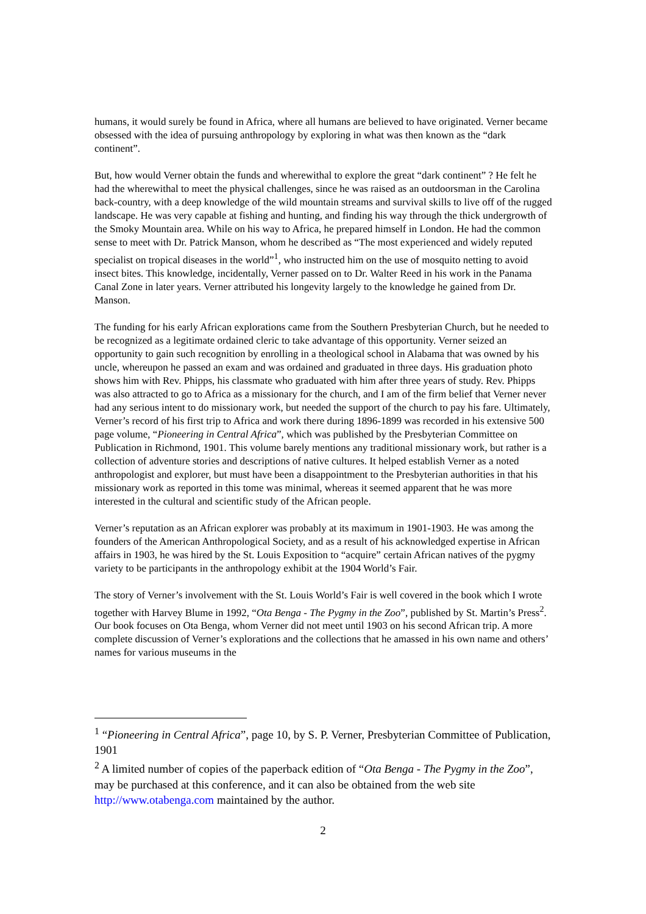humans, it would surely be found in Africa, where all humans are believed to have originated. Verner became obsessed with the idea of pursuing anthropology by exploring in what was then known as the “dark continent”.
But, how would Verner obtain the funds and wherewithal to explore the great “dark continent” ? He felt he had the wherewithal to meet the physical challenges, since he was raised as an outdoorsman in the Carolina back-country, with a deep knowledge of the wild mountain streams and survival skills to live off of the rugged landscape. He was very capable at fishing and hunting, and finding his way through the thick undergrowth of the Smoky Mountain area. While on his way to Africa, he prepared himself in London. He had the common sense to meet with Dr. Patrick Manson, whom he described as “The most experienced and widely reputed specialist on tropical diseases in the world”<sup>1</sup>, who instructed him on the use of mosquito netting to avoid insect bites. This knowledge, incidentally, Verner passed on to Dr. Walter Reed in his work in the Panama Canal Zone in later years. Verner attributed his longevity largely to the knowledge he gained from Dr. Manson.
The funding for his early African explorations came from the Southern Presbyterian Church, but he needed to be recognized as a legitimate ordained cleric to take advantage of this opportunity. Verner seized an opportunity to gain such recognition by enrolling in a theological school in Alabama that was owned by his uncle, whereupon he passed an exam and was ordained and graduated in three days. His graduation photo shows him with Rev. Phipps, his classmate who graduated with him after three years of study. Rev. Phipps was also attracted to go to Africa as a missionary for the church, and I am of the firm belief that Verner never had any serious intent to do missionary work, but needed the support of the church to pay his fare. Ultimately, Verner’s record of his first trip to Africa and work there during 1896-1899 was recorded in his extensive 500 page volume, “Pioneering in Central Africa”, which was published by the Presbyterian Committee on Publication in Richmond, 1901. This volume barely mentions any traditional missionary work, but rather is a collection of adventure stories and descriptions of native cultures. It helped establish Verner as a noted anthropologist and explorer, but must have been a disappointment to the Presbyterian authorities in that his missionary work as reported in this tome was minimal, whereas it seemed apparent that he was more interested in the cultural and scientific study of the African people.
Verner’s reputation as an African explorer was probably at its maximum in 1901-1903. He was among the founders of the American Anthropological Society, and as a result of his acknowledged expertise in African affairs in 1903, he was hired by the St. Louis Exposition to “acquire” certain African natives of the pygmy variety to be participants in the anthropology exhibit at the 1904 World’s Fair.
The story of Verner’s involvement with the St. Louis World’s Fair is well covered in the book which I wrote together with Harvey Blume in 1992, “Ota Benga - The Pygmy in the Zoo”, published by St. Martin’s Press<sup>2</sup>. Our book focuses on Ota Benga, whom Verner did not meet until 1903 on his second African trip. A more complete discussion of Verner’s explorations and the collections that he amassed in his own name and others’ names for various museums in the
<sup>1</sup> “Pioneering in Central Africa”, page 10, by S. P. Verner, Presbyterian Committee of Publication, 1901
<sup>2</sup> A limited number of copies of the paperback edition of “Ota Benga - The Pygmy in the Zoo”, may be purchased at this conference, and it can also be obtained from the web site http://www.otabenga.com maintained by the author.
2